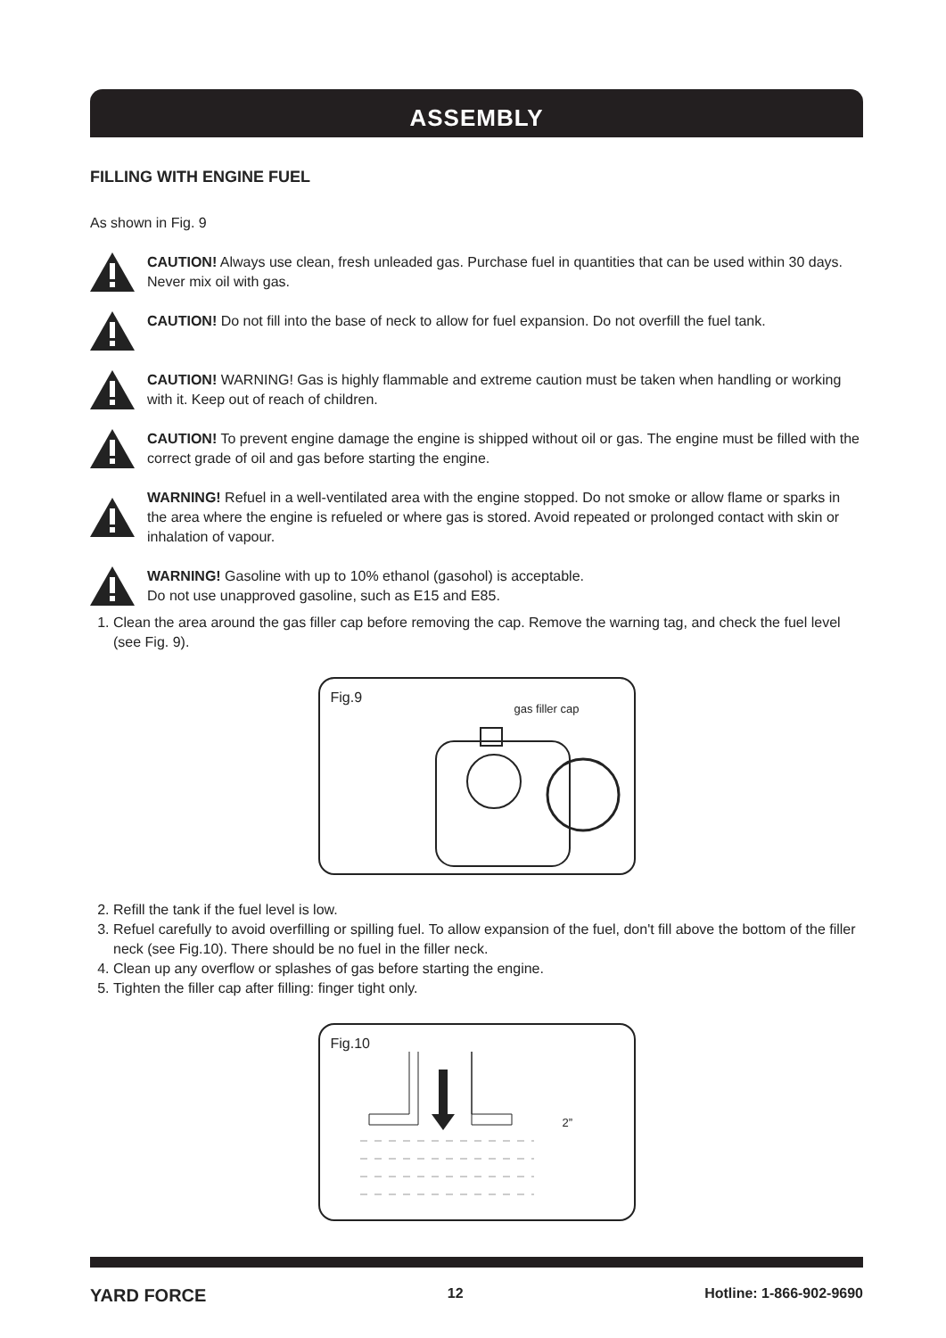ASSEMBLY
FILLING WITH ENGINE FUEL
As shown in Fig. 9
CAUTION! Always use clean, fresh unleaded gas. Purchase fuel in quantities that can be used within 30 days. Never mix oil with gas.
CAUTION! Do not fill into the base of neck to allow for fuel expansion. Do not overfill the fuel tank.
CAUTION! WARNING! Gas is highly flammable and extreme caution must be taken when handling or working with it. Keep out of reach of children.
CAUTION! To prevent engine damage the engine is shipped without oil or gas. The engine must be filled with the correct grade of oil and gas before starting the engine.
WARNING! Refuel in a well-ventilated area with the engine stopped. Do not smoke or allow flame or sparks in the area where the engine is refueled or where gas is stored. Avoid repeated or prolonged contact with skin or inhalation of vapour.
WARNING! Gasoline with up to 10% ethanol (gasohol) is acceptable.
Do not use unapproved gasoline, such as E15 and E85.
1. Clean the area around the gas filler cap before removing the cap. Remove the warning tag, and check the fuel level (see Fig. 9).
Fig.9
gas filler cap
2. Refill the tank if the fuel level is low.
3. Refuel carefully to avoid overfilling or spilling fuel. To allow expansion of the fuel, don't fill above the bottom of the filler neck (see Fig.10). There should be no fuel in the filler neck.
4. Clean up any overflow or splashes of gas before starting the engine.
5. Tighten the filler cap after filling: finger tight only.
Fig.10
2”
YARD FORCE 12 Hotline: 1-866-902-9690